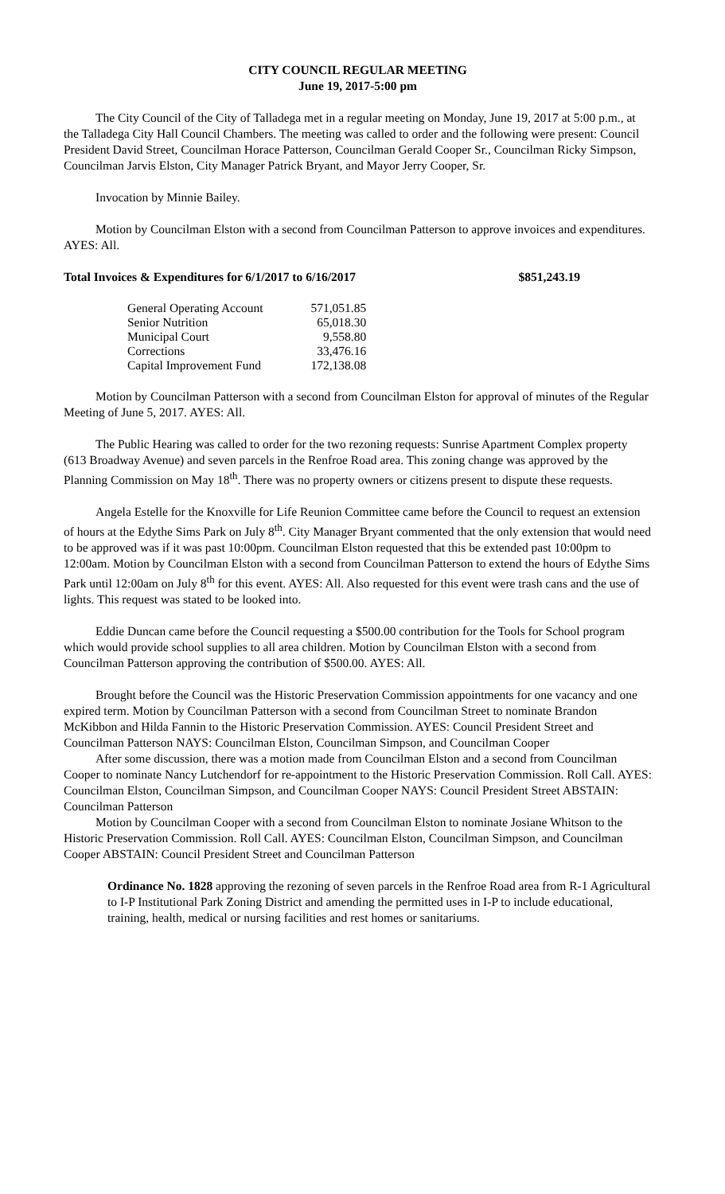CITY COUNCIL REGULAR MEETING
June 19, 2017-5:00 pm
The City Council of the City of Talladega met in a regular meeting on Monday, June 19, 2017 at 5:00 p.m., at the Talladega City Hall Council Chambers. The meeting was called to order and the following were present: Council President David Street, Councilman Horace Patterson, Councilman Gerald Cooper Sr., Councilman Ricky Simpson, Councilman Jarvis Elston, City Manager Patrick Bryant, and Mayor Jerry Cooper, Sr.
Invocation by Minnie Bailey.
Motion by Councilman Elston with a second from Councilman Patterson to approve invoices and expenditures. AYES: All.
Total Invoices & Expenditures for 6/1/2017 to 6/16/2017 $851,243.19
| General Operating Account | 571,051.85 |
| Senior Nutrition | 65,018.30 |
| Municipal Court | 9,558.80 |
| Corrections | 33,476.16 |
| Capital Improvement Fund | 172,138.08 |
Motion by Councilman Patterson with a second from Councilman Elston for approval of minutes of the Regular Meeting of June 5, 2017. AYES: All.
The Public Hearing was called to order for the two rezoning requests: Sunrise Apartment Complex property (613 Broadway Avenue) and seven parcels in the Renfroe Road area. This zoning change was approved by the Planning Commission on May 18<sup>th</sup>. There was no property owners or citizens present to dispute these requests.
Angela Estelle for the Knoxville for Life Reunion Committee came before the Council to request an extension of hours at the Edythe Sims Park on July 8<sup>th</sup>. City Manager Bryant commented that the only extension that would need to be approved was if it was past 10:00pm. Councilman Elston requested that this be extended past 10:00pm to 12:00am. Motion by Councilman Elston with a second from Councilman Patterson to extend the hours of Edythe Sims Park until 12:00am on July 8<sup>th</sup> for this event. AYES: All. Also requested for this event were trash cans and the use of lights. This request was stated to be looked into.
Eddie Duncan came before the Council requesting a $500.00 contribution for the Tools for School program which would provide school supplies to all area children. Motion by Councilman Elston with a second from Councilman Patterson approving the contribution of $500.00. AYES: All.
Brought before the Council was the Historic Preservation Commission appointments for one vacancy and one expired term. Motion by Councilman Patterson with a second from Councilman Street to nominate Brandon McKibbon and Hilda Fannin to the Historic Preservation Commission. AYES: Council President Street and Councilman Patterson NAYS: Councilman Elston, Councilman Simpson, and Councilman Cooper
After some discussion, there was a motion made from Councilman Elston and a second from Councilman Cooper to nominate Nancy Lutchendorf for re-appointment to the Historic Preservation Commission. Roll Call. AYES: Councilman Elston, Councilman Simpson, and Councilman Cooper NAYS: Council President Street ABSTAIN: Councilman Patterson
Motion by Councilman Cooper with a second from Councilman Elston to nominate Josiane Whitson to the Historic Preservation Commission. Roll Call. AYES: Councilman Elston, Councilman Simpson, and Councilman Cooper ABSTAIN: Council President Street and Councilman Patterson
Ordinance No. 1828 approving the rezoning of seven parcels in the Renfroe Road area from R-1 Agricultural to I-P Institutional Park Zoning District and amending the permitted uses in I-P to include educational, training, health, medical or nursing facilities and rest homes or sanitariums.